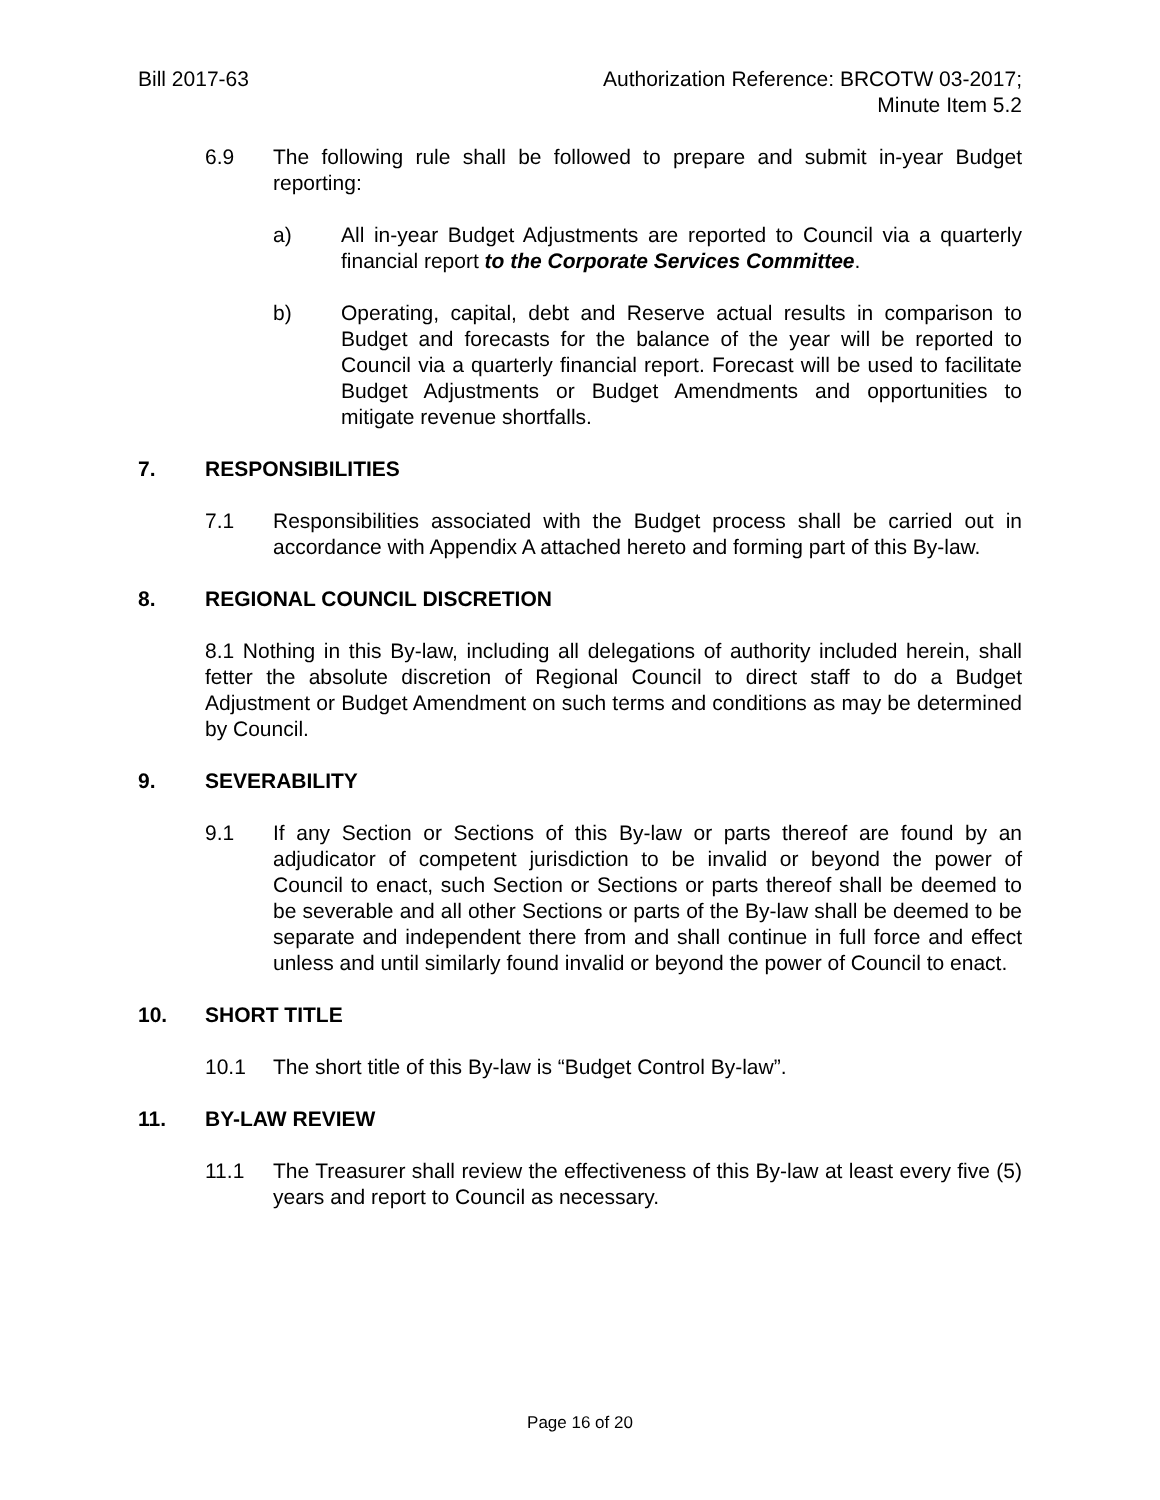Bill 2017-63 Authorization Reference: BRCOTW 03-2017;
Minute Item 5.2
6.9 The following rule shall be followed to prepare and submit in-year Budget reporting:
a) All in-year Budget Adjustments are reported to Council via a quarterly financial report to the Corporate Services Committee.
b) Operating, capital, debt and Reserve actual results in comparison to Budget and forecasts for the balance of the year will be reported to Council via a quarterly financial report. Forecast will be used to facilitate Budget Adjustments or Budget Amendments and opportunities to mitigate revenue shortfalls.
7. RESPONSIBILITIES
7.1 Responsibilities associated with the Budget process shall be carried out in accordance with Appendix A attached hereto and forming part of this By-law.
8. REGIONAL COUNCIL DISCRETION
8.1 Nothing in this By-law, including all delegations of authority included herein, shall fetter the absolute discretion of Regional Council to direct staff to do a Budget Adjustment or Budget Amendment on such terms and conditions as may be determined by Council.
9. SEVERABILITY
9.1 If any Section or Sections of this By-law or parts thereof are found by an adjudicator of competent jurisdiction to be invalid or beyond the power of Council to enact, such Section or Sections or parts thereof shall be deemed to be severable and all other Sections or parts of the By-law shall be deemed to be separate and independent there from and shall continue in full force and effect unless and until similarly found invalid or beyond the power of Council to enact.
10. SHORT TITLE
10.1 The short title of this By-law is “Budget Control By-law”.
11. BY-LAW REVIEW
11.1 The Treasurer shall review the effectiveness of this By-law at least every five (5) years and report to Council as necessary.
Page 16 of 20